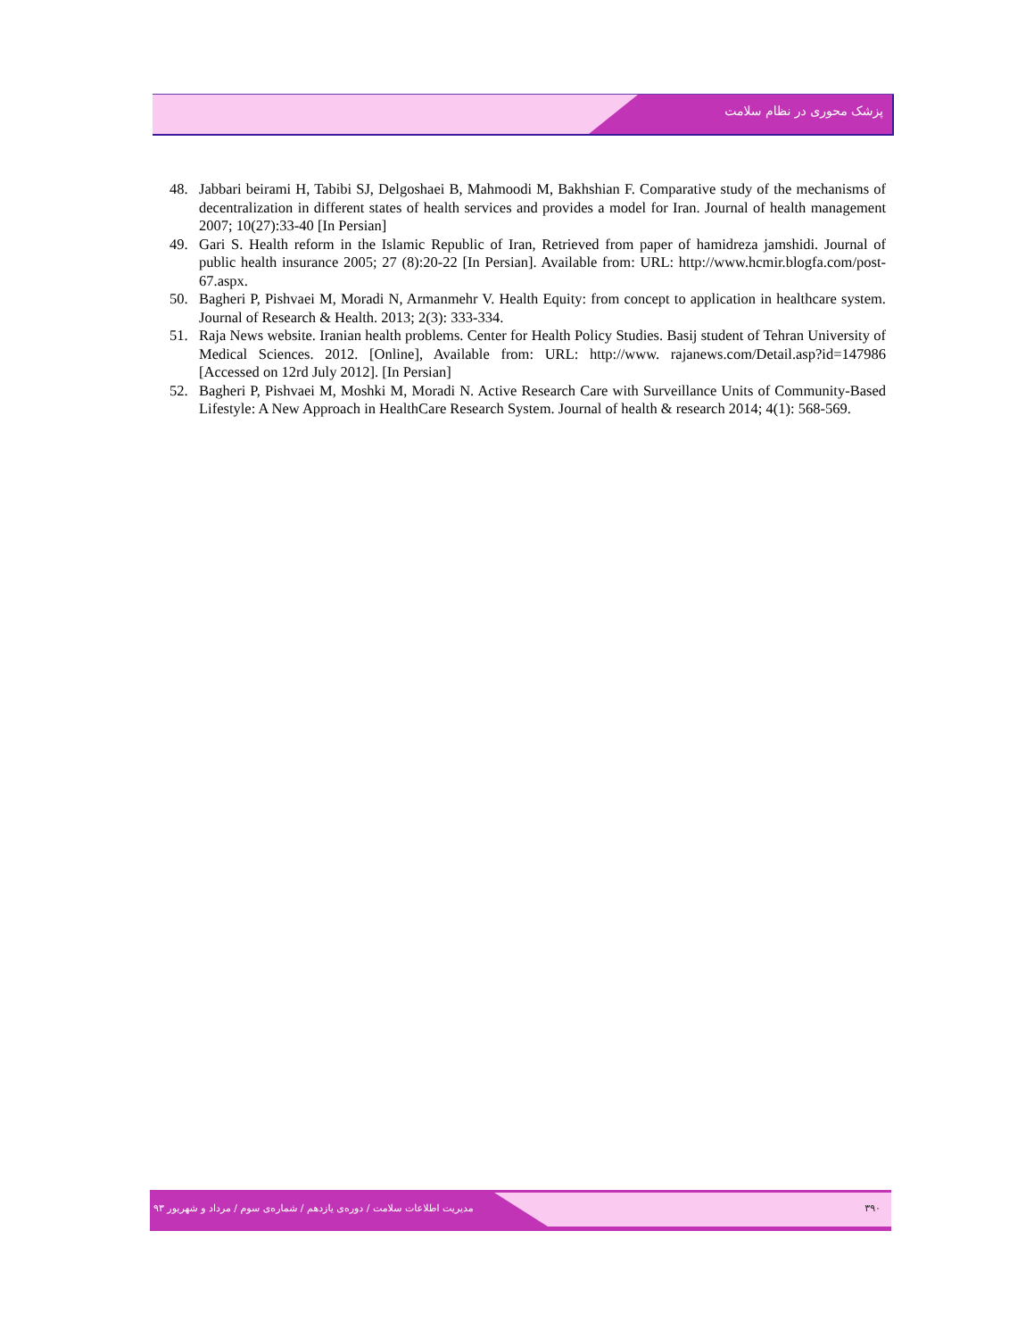پزشک محوری در نظام سلامت
48. Jabbari beirami H, Tabibi SJ, Delgoshaei B, Mahmoodi M, Bakhshian F. Comparative study of the mechanisms of decentralization in different states of health services and provides a model for Iran. Journal of health management 2007; 10(27):33-40 [In Persian]
49. Gari S. Health reform in the Islamic Republic of Iran, Retrieved from paper of hamidreza jamshidi. Journal of public health insurance 2005; 27 (8):20-22 [In Persian]. Available from: URL: http://www.hcmir.blogfa.com/post-67.aspx.
50. Bagheri P, Pishvaei M, Moradi N, Armanmehr V. Health Equity: from concept to application in healthcare system. Journal of Research & Health. 2013; 2(3): 333-334.
51. Raja News website. Iranian health problems. Center for Health Policy Studies. Basij student of Tehran University of Medical Sciences. 2012. [Online], Available from: URL: http://www. rajanews.com/Detail.asp?id=147986 [Accessed on 12rd July 2012]. [In Persian]
52. Bagheri P, Pishvaei M, Moshki M, Moradi N. Active Research Care with Surveillance Units of Community-Based Lifestyle: A New Approach in HealthCare Research System. Journal of health & research 2014; 4(1): 568-569.
مدیریت اطلاعات سلامت / دوره‌ی یازدهم / شماره‌ی سوم / مرداد و شهریور ۹۳
۳۹۰